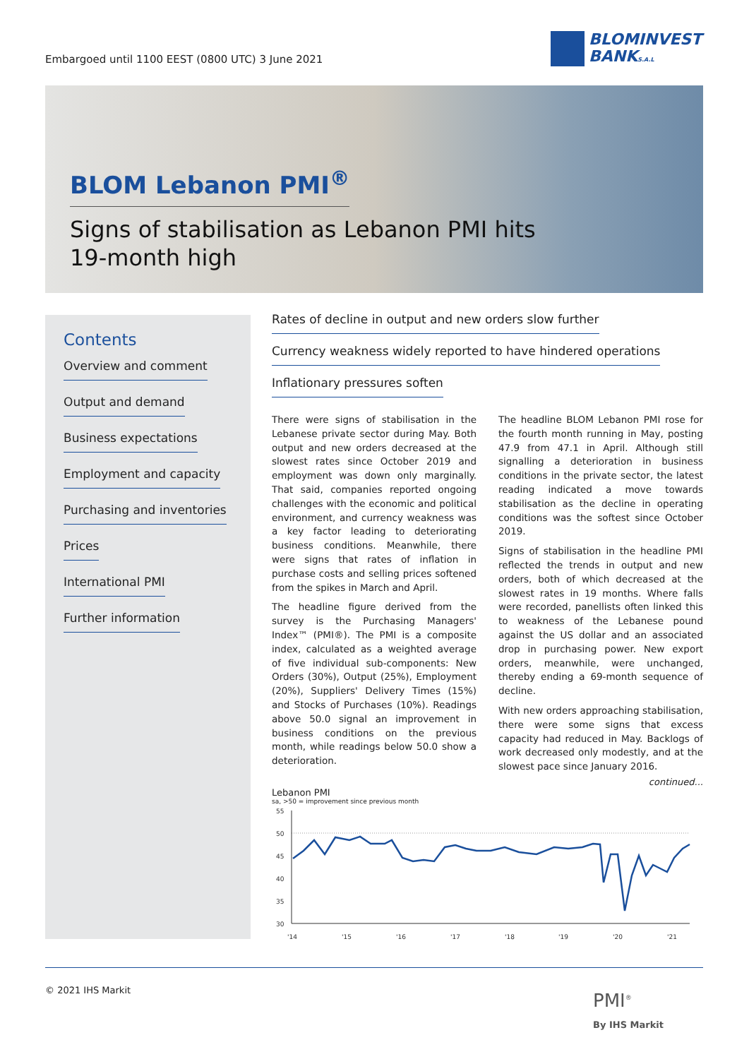Embargoed until 1100 EEST (0800 UTC) 3 June 2021
BLOMINVEST
BANKS.A.L
BLOM Lebanon PMI<sup>®</sup>
Signs of stabilisation as Lebanon PMI hits
19-month high
Contents
Overview and comment
Output and demand
Business expectations
Employment and capacity
Purchasing and inventories
Prices
International PMI
Further information
Rates of decline in output and new orders slow further
Currency weakness widely reported to have hindered operations
Inflationary pressures soften
There were signs of stabilisation in the Lebanese private sector during May. Both output and new orders decreased at the slowest rates since October 2019 and employment was down only marginally. That said, companies reported ongoing challenges with the economic and political environment, and currency weakness was a key factor leading to deteriorating business conditions. Meanwhile, there were signs that rates of inflation in purchase costs and selling prices softened from the spikes in March and April.
The headline figure derived from the survey is the Purchasing Managers' Index™ (PMI®). The PMI is a composite index, calculated as a weighted average of five individual sub-components: New Orders (30%), Output (25%), Employment (20%), Suppliers' Delivery Times (15%) and Stocks of Purchases (10%). Readings above 50.0 signal an improvement in business conditions on the previous month, while readings below 50.0 show a deterioration.
The headline BLOM Lebanon PMI rose for the fourth month running in May, posting 47.9 from 47.1 in April. Although still signalling a deterioration in business conditions in the private sector, the latest reading indicated a move towards stabilisation as the decline in operating conditions was the softest since October 2019.
Signs of stabilisation in the headline PMI reflected the trends in output and new orders, both of which decreased at the slowest rates in 19 months. Where falls were recorded, panellists often linked this to weakness of the Lebanese pound against the US dollar and an associated drop in purchasing power. New export orders, meanwhile, were unchanged, thereby ending a 69-month sequence of decline.
With new orders approaching stabilisation, there were some signs that excess capacity had reduced in May. Backlogs of work decreased only modestly, and at the slowest pace since January 2016.
continued...
Lebanon PMI
sa, >50 = improvement since previous month
55
50
45
40
35
30
'14
'15
'16
'17
'18
'19
'20
'21
© 2021 IHS Markit
PMI<sup>®</sup>
By IHS Markit